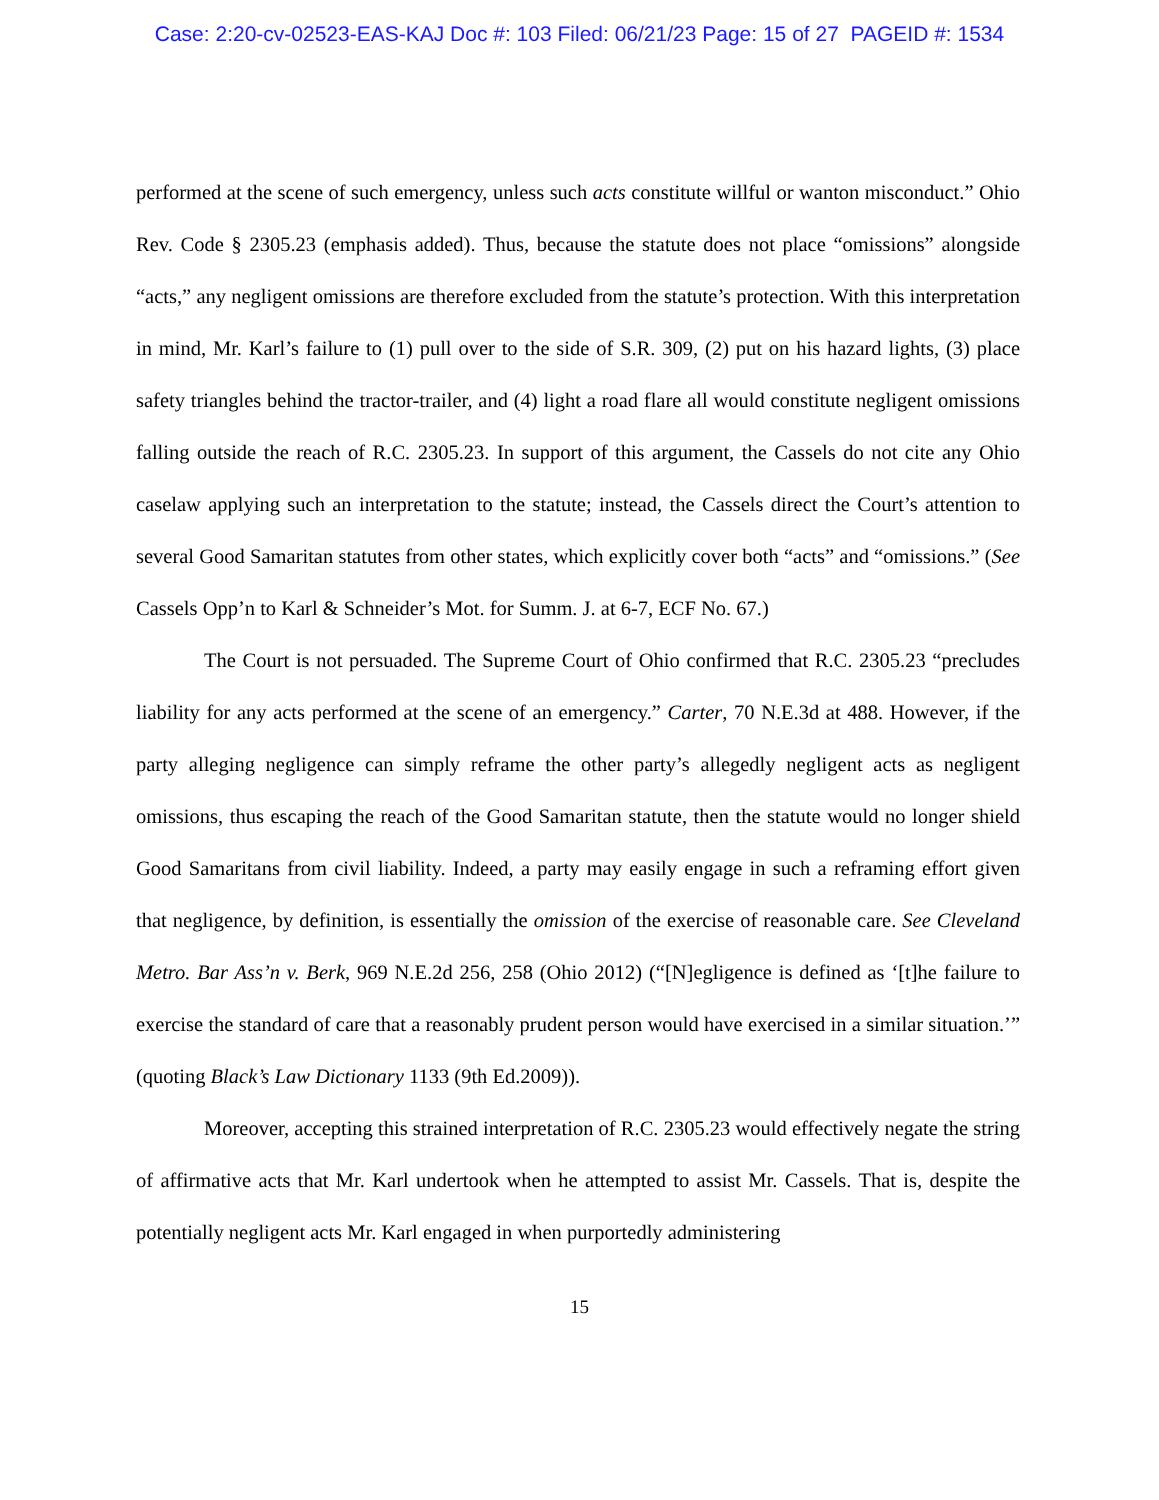Case: 2:20-cv-02523-EAS-KAJ Doc #: 103 Filed: 06/21/23 Page: 15 of 27 PAGEID #: 1534
performed at the scene of such emergency, unless such acts constitute willful or wanton misconduct.” Ohio Rev. Code § 2305.23 (emphasis added). Thus, because the statute does not place “omissions” alongside “acts,” any negligent omissions are therefore excluded from the statute’s protection. With this interpretation in mind, Mr. Karl’s failure to (1) pull over to the side of S.R. 309, (2) put on his hazard lights, (3) place safety triangles behind the tractor-trailer, and (4) light a road flare all would constitute negligent omissions falling outside the reach of R.C. 2305.23. In support of this argument, the Cassels do not cite any Ohio caselaw applying such an interpretation to the statute; instead, the Cassels direct the Court’s attention to several Good Samaritan statutes from other states, which explicitly cover both “acts” and “omissions.” (See Cassels Opp’n to Karl & Schneider’s Mot. for Summ. J. at 6-7, ECF No. 67.)
The Court is not persuaded. The Supreme Court of Ohio confirmed that R.C. 2305.23 “precludes liability for any acts performed at the scene of an emergency.” Carter, 70 N.E.3d at 488. However, if the party alleging negligence can simply reframe the other party’s allegedly negligent acts as negligent omissions, thus escaping the reach of the Good Samaritan statute, then the statute would no longer shield Good Samaritans from civil liability. Indeed, a party may easily engage in such a reframing effort given that negligence, by definition, is essentially the omission of the exercise of reasonable care. See Cleveland Metro. Bar Ass’n v. Berk, 969 N.E.2d 256, 258 (Ohio 2012) (“[N]egligence is defined as ‘[t]he failure to exercise the standard of care that a reasonably prudent person would have exercised in a similar situation.’” (quoting Black’s Law Dictionary 1133 (9th Ed.2009)).
Moreover, accepting this strained interpretation of R.C. 2305.23 would effectively negate the string of affirmative acts that Mr. Karl undertook when he attempted to assist Mr. Cassels. That is, despite the potentially negligent acts Mr. Karl engaged in when purportedly administering
15